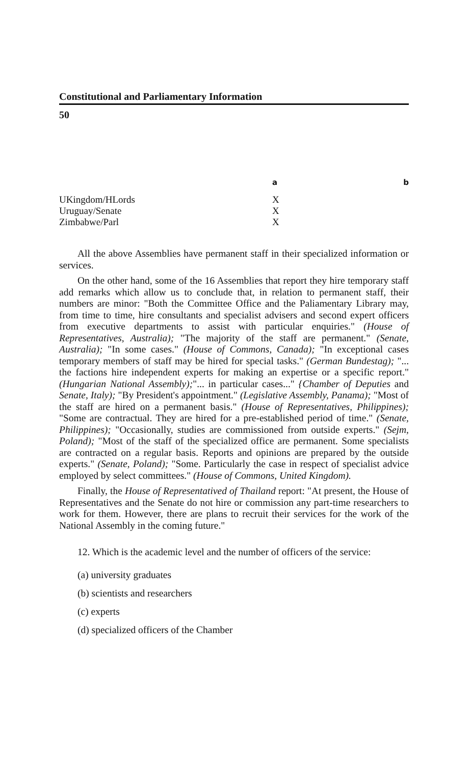Constitutional and Parliamentary Information
50
| | a | b |
| --- | --- | --- |
| UKingdom/HLords | X | |
| Uruguay/Senate | X | |
| Zimbabwe/Parl | X | |
All the above Assemblies have permanent staff in their specialized information or services.
On the other hand, some of the 16 Assemblies that report they hire temporary staff add remarks which allow us to conclude that, in relation to permanent staff, their numbers are minor: "Both the Committee Office and the Paliamentary Library may, from time to time, hire consultants and specialist advisers and second expert officers from executive departments to assist with particular enquiries." (House of Representatives, Australia); "The majority of the staff are permanent." (Senate, Australia); "In some cases." (House of Commons, Canada); "In exceptional cases temporary members of staff may be hired for special tasks." (German Bundestag); "... the factions hire independent experts for making an expertise or a specific report." (Hungarian National Assembly);"... in particular cases..." {Chamber of Deputies and Senate, Italy); "By President's appointment." (Legislative Assembly, Panama); "Most of the staff are hired on a permanent basis." (House of Representatives, Philippines); "Some are contractual. They are hired for a pre-established period of time." (Senate, Philippines); "Occasionally, studies are commissioned from outside experts." (Sejm, Poland); "Most of the staff of the specialized office are permanent. Some specialists are contracted on a regular basis. Reports and opinions are prepared by the outside experts." (Senate, Poland); "Some. Particularly the case in respect of specialist advice employed by select committees." (House of Commons, United Kingdom).
Finally, the House of Representatived of Thailand report: "At present, the House of Representatives and the Senate do not hire or commission any part-time researchers to work for them. However, there are plans to recruit their services for the work of the National Assembly in the coming future."
12. Which is the academic level and the number of officers of the service:
(a) university graduates
(b) scientists and researchers
(c) experts
(d) specialized officers of the Chamber